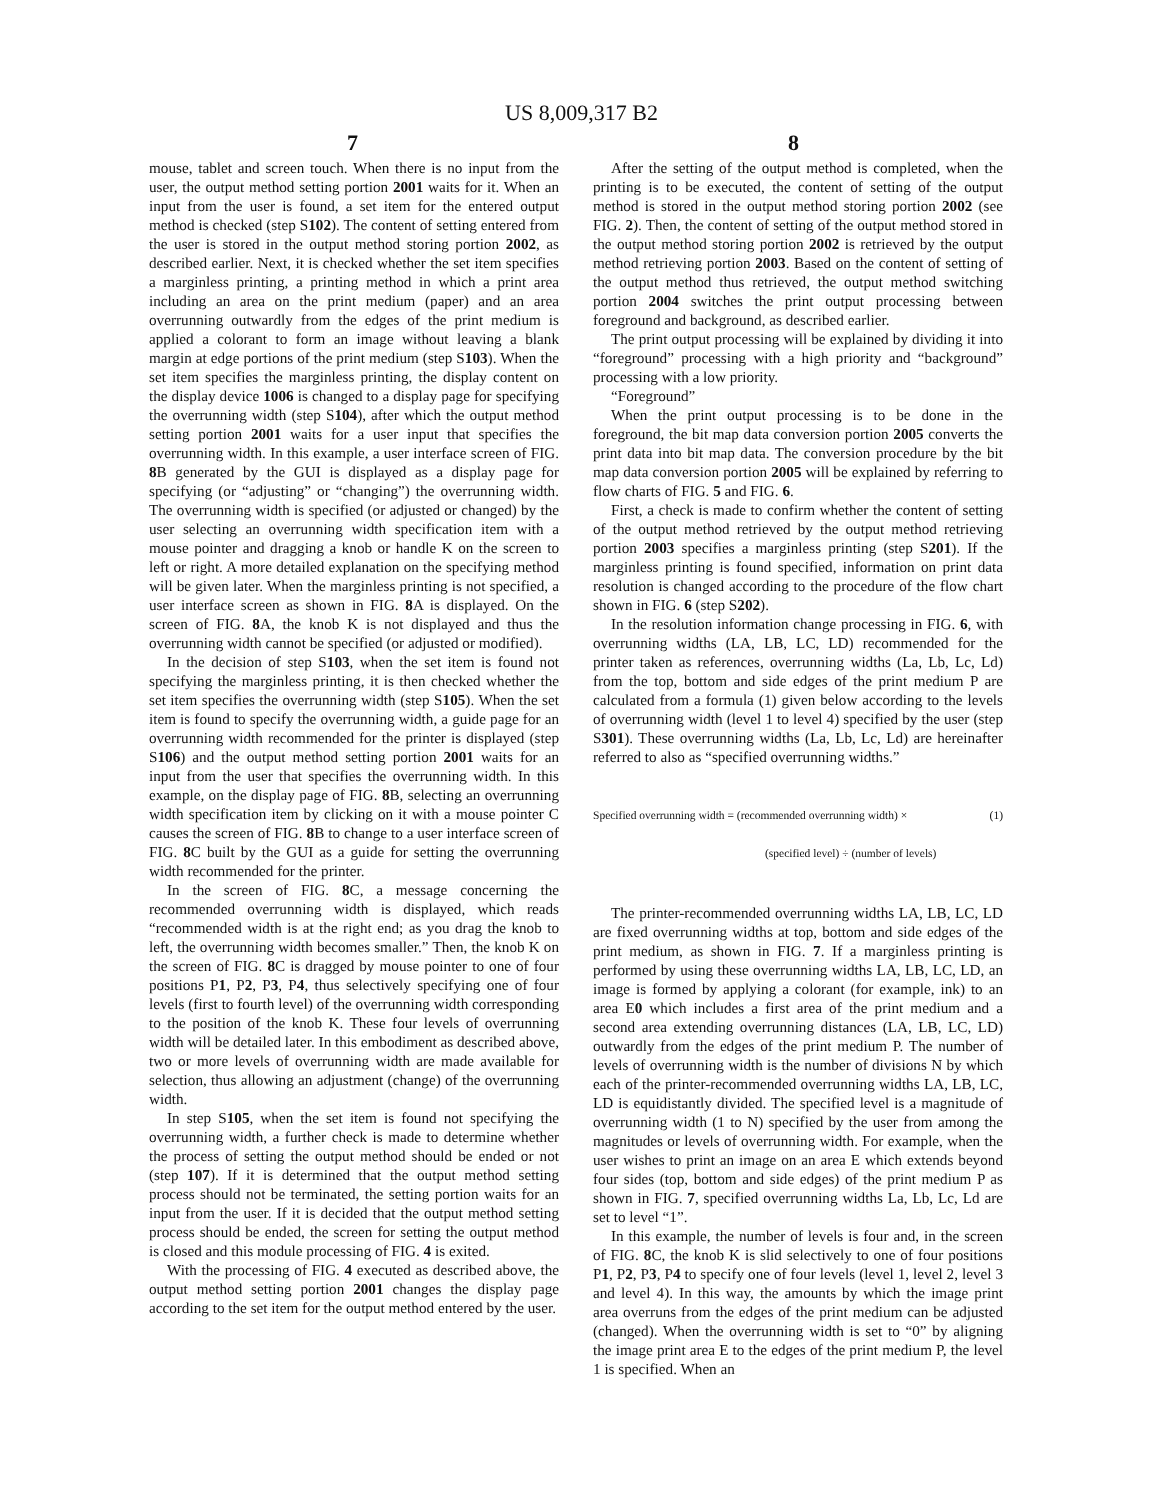US 8,009,317 B2
7 8
mouse, tablet and screen touch. When there is no input from the user, the output method setting portion 2001 waits for it. When an input from the user is found, a set item for the entered output method is checked (step S102). The content of setting entered from the user is stored in the output method storing portion 2002, as described earlier. Next, it is checked whether the set item specifies a marginless printing, a printing method in which a print area including an area on the print medium (paper) and an area overrunning outwardly from the edges of the print medium is applied a colorant to form an image without leaving a blank margin at edge portions of the print medium (step S103). When the set item specifies the marginless printing, the display content on the display device 1006 is changed to a display page for specifying the overrunning width (step S104), after which the output method setting portion 2001 waits for a user input that specifies the overrunning width. In this example, a user interface screen of FIG. 8 B generated by the GUI is displayed as a display page for specifying (or “adjusting” or “changing”) the overrunning width. The overrunning width is specified (or adjusted or changed) by the user selecting an overrunning width specification item with a mouse pointer and dragging a knob or handle K on the screen to left or right. A more detailed explanation on the specifying method will be given later. When the marginless printing is not specified, a user interface screen as shown in FIG. 8 A is displayed. On the screen of FIG. 8 A, the knob K is not displayed and thus the overrunning width cannot be specified (or adjusted or modified).
In the decision of step S103, when the set item is found not specifying the marginless printing, it is then checked whether the set item specifies the overrunning width (step S105). When the set item is found to specify the overrunning width, a guide page for an overrunning width recommended for the printer is displayed (step S106) and the output method setting portion 2001 waits for an input from the user that specifies the overrunning width. In this example, on the display page of FIG. 8 B, selecting an overrunning width specification item by clicking on it with a mouse pointer C causes the screen of FIG. 8 B to change to a user interface screen of FIG. 8 C built by the GUI as a guide for setting the overrunning width recommended for the printer.
In the screen of FIG. 8 C, a message concerning the recommended overrunning width is displayed, which reads “recommended width is at the right end; as you drag the knob to left, the overrunning width becomes smaller.” Then, the knob K on the screen of FIG. 8 C is dragged by mouse pointer to one of four positions P1, P2, P3, P4, thus selectively specifying one of four levels (first to fourth level) of the overrunning width corresponding to the position of the knob K. These four levels of overrunning width will be detailed later. In this embodiment as described above, two or more levels of overrunning width are made available for selection, thus allowing an adjustment (change) of the overrunning width.
In step S105, when the set item is found not specifying the overrunning width, a further check is made to determine whether the process of setting the output method should be ended or not (step 107). If it is determined that the output method setting process should not be terminated, the setting portion waits for an input from the user. If it is decided that the output method setting process should be ended, the screen for setting the output method is closed and this module processing of FIG. 4 is exited.
With the processing of FIG. 4 executed as described above, the output method setting portion 2001 changes the display page according to the set item for the output method entered by the user.
After the setting of the output method is completed, when the printing is to be executed, the content of setting of the output method is stored in the output method storing portion 2002 (see FIG. 2). Then, the content of setting of the output method stored in the output method storing portion 2002 is retrieved by the output method retrieving portion 2003. Based on the content of setting of the output method thus retrieved, the output method switching portion 2004 switches the print output processing between foreground and background, as described earlier.
The print output processing will be explained by dividing it into “foreground” processing with a high priority and “background” processing with a low priority.
“Foreground”
When the print output processing is to be done in the foreground, the bit map data conversion portion 2005 converts the print data into bit map data. The conversion procedure by the bit map data conversion portion 2005 will be explained by referring to flow charts of FIG. 5 and FIG. 6.
First, a check is made to confirm whether the content of setting of the output method retrieved by the output method retrieving portion 2003 specifies a marginless printing (step S201). If the marginless printing is found specified, information on print data resolution is changed according to the procedure of the flow chart shown in FIG. 6 (step S202).
In the resolution information change processing in FIG. 6, with overrunning widths (LA, LB, LC, LD) recommended for the printer taken as references, overrunning widths (La, Lb, Lc, Ld) from the top, bottom and side edges of the print medium P are calculated from a formula (1) given below according to the levels of overrunning width (level 1 to level 4) specified by the user (step S301). These overrunning widths (La, Lb, Lc, Ld) are hereinafter referred to also as “specified overrunning widths.”
Specified overrunning width = (recommended overrunning width) × (1)
(specified level) ÷ (number of levels)
The printer-recommended overrunning widths LA, LB, LC, LD are fixed overrunning widths at top, bottom and side edges of the print medium, as shown in FIG. 7. If a marginless printing is performed by using these overrunning widths LA, LB, LC, LD, an image is formed by applying a colorant (for example, ink) to an area E0 which includes a first area of the print medium and a second area extending overrunning distances (LA, LB, LC, LD) outwardly from the edges of the print medium P. The number of levels of overrunning width is the number of divisions N by which each of the printer-recommended overrunning widths LA, LB, LC, LD is equidistantly divided. The specified level is a magnitude of overrunning width (1 to N) specified by the user from among the magnitudes or levels of overrunning width. For example, when the user wishes to print an image on an area E which extends beyond four sides (top, bottom and side edges) of the print medium P as shown in FIG. 7, specified overrunning widths La, Lb, Lc, Ld are set to level “1”.
In this example, the number of levels is four and, in the screen of FIG. 8 C, the knob K is slid selectively to one of four positions P1, P2, P3, P4 to specify one of four levels (level 1, level 2, level 3 and level 4). In this way, the amounts by which the image print area overruns from the edges of the print medium can be adjusted (changed). When the overrunning width is set to “0” by aligning the image print area E to the edges of the print medium P, the level 1 is specified. When an